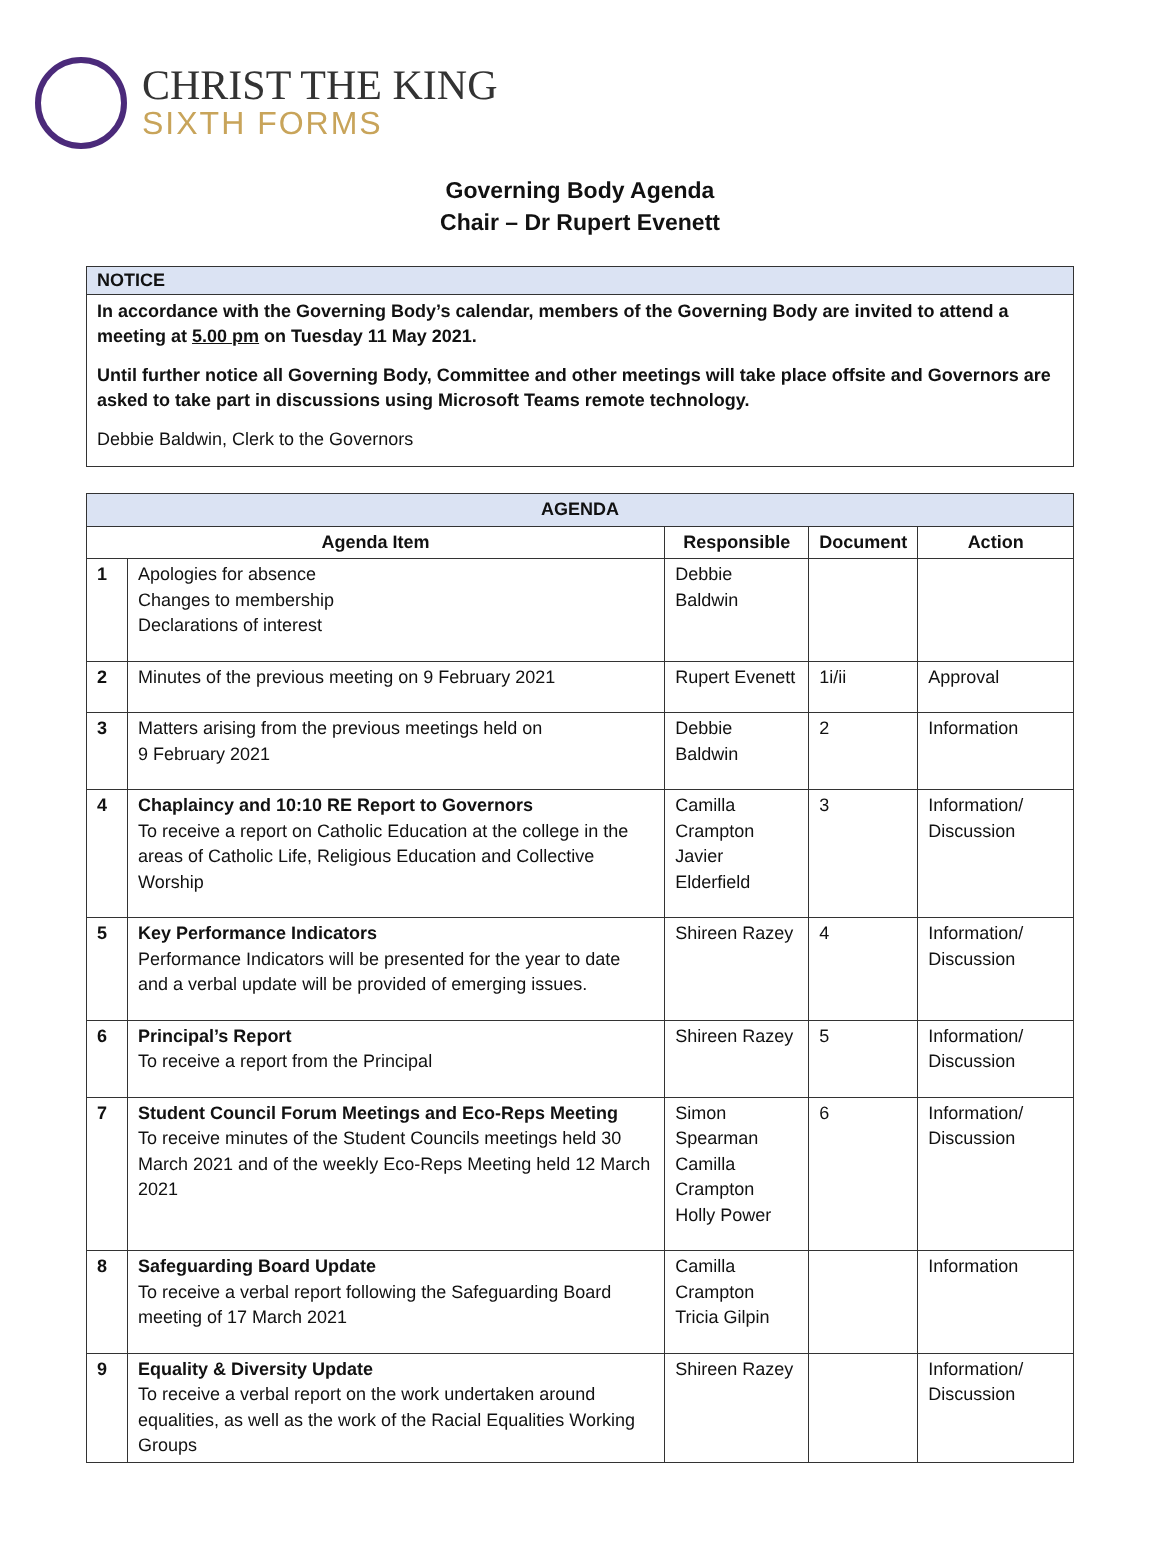CHRIST THE KING
SIXTH FORMS
Governing Body Agenda
Chair – Dr Rupert Evenett
NOTICE
In accordance with the Governing Body’s calendar, members of the Governing Body are invited to attend a meeting at 5.00 pm on Tuesday 11 May 2021.
Until further notice all Governing Body, Committee and other meetings will take place offsite and Governors are asked to take part in discussions using Microsoft Teams remote technology.
Debbie Baldwin, Clerk to the Governors
| AGENDA | | | | |
| --- | --- | --- | --- | --- |
| Agenda Item | | Responsible | Document | Action |
| 1 | Apologies for absence Changes to membership Declarations of interest | Debbie Baldwin | | |
| 2 | Minutes of the previous meeting on 9 February 2021 | Rupert Evenett | 1i/ii | Approval |
| 3 | Matters arising from the previous meetings held on 9 February 2021 | Debbie Baldwin | 2 | Information |
| 4 | Chaplaincy and 10:10 RE Report to Governors To receive a report on Catholic Education at the college in the areas of Catholic Life, Religious Education and Collective Worship | Camilla Crampton Javier Elderfield | 3 | Information/ Discussion |
| 5 | Key Performance Indicators Performance Indicators will be presented for the year to date and a verbal update will be provided of emerging issues. | Shireen Razey | 4 | Information/ Discussion |
| 6 | Principal’s Report To receive a report from the Principal | Shireen Razey | 5 | Information/ Discussion |
| 7 | Student Council Forum Meetings and Eco-Reps Meeting To receive minutes of the Student Councils meetings held 30 March 2021 and of the weekly Eco-Reps Meeting held 12 March 2021 | Simon Spearman Camilla Crampton Holly Power | 6 | Information/ Discussion |
| 8 | Safeguarding Board Update To receive a verbal report following the Safeguarding Board meeting of 17 March 2021 | Camilla Crampton Tricia Gilpin | | Information |
| 9 | Equality & Diversity Update To receive a verbal report on the work undertaken around equalities, as well as the work of the Racial Equalities Working Groups | Shireen Razey | | Information/ Discussion |